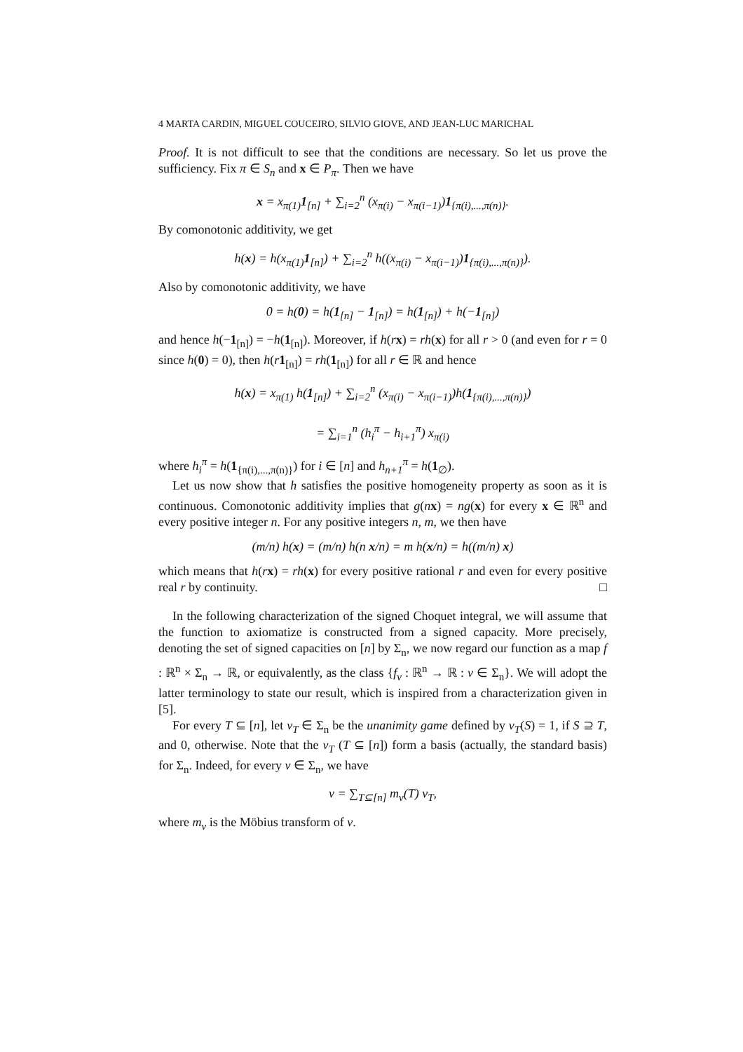4 MARTA CARDIN, MIGUEL COUCEIRO, SILVIO GIOVE, AND JEAN-LUC MARICHAL
Proof. It is not difficult to see that the conditions are necessary. So let us prove the sufficiency. Fix π ∈ S<sub>n</sub> and x ∈ P<sub>π</sub>. Then we have
x = x<sub>π(1)</sub>1<sub>[n]</sub> + ∑<sub>i=2</sub><sup>n</sup> (x<sub>π(i)</sub> − x<sub>π(i−1)</sub>)1<sub>{π(i),...,π(n)}</sub>.
By comonotonic additivity, we get
h(x) = h(x<sub>π(1)</sub>1<sub>[n]</sub>) + ∑<sub>i=2</sub><sup>n</sup> h((x<sub>π(i)</sub> − x<sub>π(i−1)</sub>)1<sub>{π(i),...,π(n)}</sub>).
Also by comonotonic additivity, we have
0 = h(0) = h(1<sub>[n]</sub> − 1<sub>[n]</sub>) = h(1<sub>[n]</sub>) + h(−1<sub>[n]</sub>)
and hence h(−1<sub>[n]</sub>) = −h(1<sub>[n]</sub>). Moreover, if h(rx) = rh(x) for all r > 0 (and even for r = 0 since h(0) = 0), then h(r 1<sub>[n]</sub>) = rh(1<sub>[n]</sub>) for all r ∈ ℝ and hence
h(x) = x<sub>π(1)</sub> h(1<sub>[n]</sub>) + ∑<sub>i=2</sub><sup>n</sup> (x<sub>π(i)</sub> − x<sub>π(i−1)</sub>)h(1<sub>{π(i),...,π(n)}</sub>)
= ∑<sub>i=1</sub><sup>n</sup> (h<sub>i</sub><sup>π</sup> − h<sub>i+1</sub><sup>π</sup>) x<sub>π(i)</sub>
where h<sub>i</sub><sup>π</sup> = h(1<sub>{π(i),...,π(n)}</sub>) for i ∈ [n] and h<sub>n+1</sub><sup>π</sup> = h(1<sub>∅</sub>).
Let us now show that h satisfies the positive homogeneity property as soon as it is continuous. Comonotonic additivity implies that g(nx) = ng(x) for every x ∈ ℝ<sup>n</sup> and every positive integer n. For any positive integers n, m, we then have
(m/n) h(x) = (m/n) h(n x/n) = m h(x/n) = h((m/n) x)
which means that h(rx) = rh(x) for every positive rational r and even for every positive real r by continuity. □
In the following characterization of the signed Choquet integral, we will assume that the function to axiomatize is constructed from a signed capacity. More precisely, denoting the set of signed capacities on [n] by Σ<sub>n</sub>, we now regard our function as a map f : ℝ<sup>n</sup> × Σ<sub>n</sub> → ℝ, or equivalently, as the class {f<sub>v</sub> : ℝ<sup>n</sup> → ℝ : v ∈ Σ<sub>n</sub>}. We will adopt the latter terminology to state our result, which is inspired from a characterization given in [5].
For every T ⊆ [n], let v<sub>T</sub> ∈ Σ<sub>n</sub> be the unanimity game defined by v<sub>T</sub>(S) = 1, if S ⊇ T, and 0, otherwise. Note that the v<sub>T</sub> (T ⊆ [n]) form a basis (actually, the standard basis) for Σ<sub>n</sub>. Indeed, for every v ∈ Σ<sub>n</sub>, we have
v = ∑<sub>T⊆[n]</sub> m<sub>v</sub>(T) v<sub>T</sub>,
where m<sub>v</sub> is the Möbius transform of v.